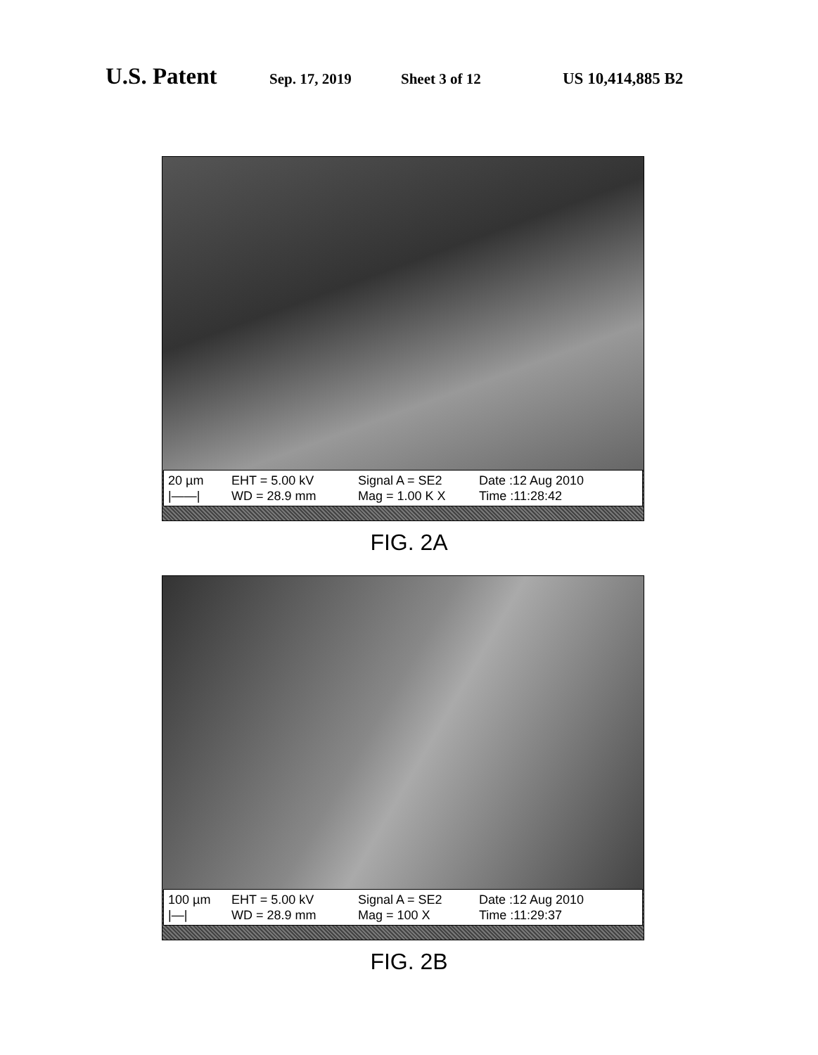U.S. Patent Sep. 17, 2019 Sheet 3 of 12 US 10,414,885 B2
20 µm EHT = 5.00 kV Signal A = SE2 Date :12 Aug 2010 |——| WD = 28.9 mm Mag = 1.00 K X Time :11:28:42
FIG. 2A
100 µm EHT = 5.00 kV Signal A = SE2 Date :12 Aug 2010 |—| WD = 28.9 mm Mag = 100 X Time :11:29:37
FIG. 2B